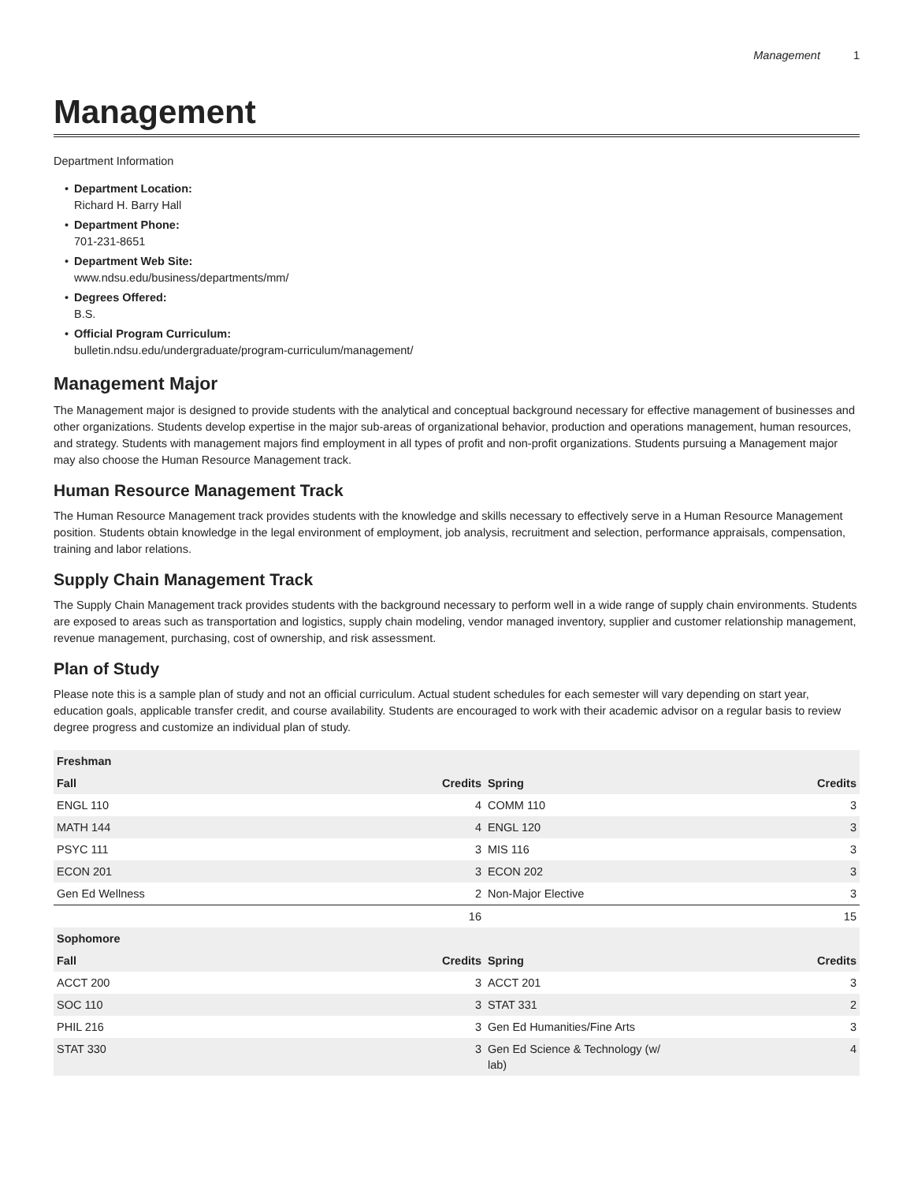Management 1
Management
Department Information
• Department Location:
Richard H. Barry Hall
• Department Phone:
701-231-8651
• Department Web Site:
www.ndsu.edu/business/departments/mm/
• Degrees Offered:
B.S.
• Official Program Curriculum:
bulletin.ndsu.edu/undergraduate/program-curriculum/management/
Management Major
The Management major is designed to provide students with the analytical and conceptual background necessary for effective management of businesses and other organizations. Students develop expertise in the major sub-areas of organizational behavior, production and operations management, human resources, and strategy. Students with management majors find employment in all types of profit and non-profit organizations. Students pursuing a Management major may also choose the Human Resource Management track.
Human Resource Management Track
The Human Resource Management track provides students with the knowledge and skills necessary to effectively serve in a Human Resource Management position. Students obtain knowledge in the legal environment of employment, job analysis, recruitment and selection, performance appraisals, compensation, training and labor relations.
Supply Chain Management Track
The Supply Chain Management track provides students with the background necessary to perform well in a wide range of supply chain environments. Students are exposed to areas such as transportation and logistics, supply chain modeling, vendor managed inventory, supplier and customer relationship management, revenue management, purchasing, cost of ownership, and risk assessment.
Plan of Study
Please note this is a sample plan of study and not an official curriculum. Actual student schedules for each semester will vary depending on start year, education goals, applicable transfer credit, and course availability. Students are encouraged to work with their academic advisor on a regular basis to review degree progress and customize an individual plan of study.
| Freshman | | | |
| --- | --- | --- | --- |
| Fall | Credits | Spring | Credits |
| ENGL 110 | 4 | COMM 110 | 3 |
| MATH 144 | 4 | ENGL 120 | 3 |
| PSYC 111 | 3 | MIS 116 | 3 |
| ECON 201 | 3 | ECON 202 | 3 |
| Gen Ed Wellness | 2 | Non-Major Elective | 3 |
| | 16 | | 15 |
| Sophomore | | | |
| Fall | Credits | Spring | Credits |
| ACCT 200 | 3 | ACCT 201 | 3 |
| SOC 110 | 3 | STAT 331 | 2 |
| PHIL 216 | 3 | Gen Ed Humanities/Fine Arts | 3 |
| STAT 330 | 3 | Gen Ed Science & Technology (w/ lab) | 4 |